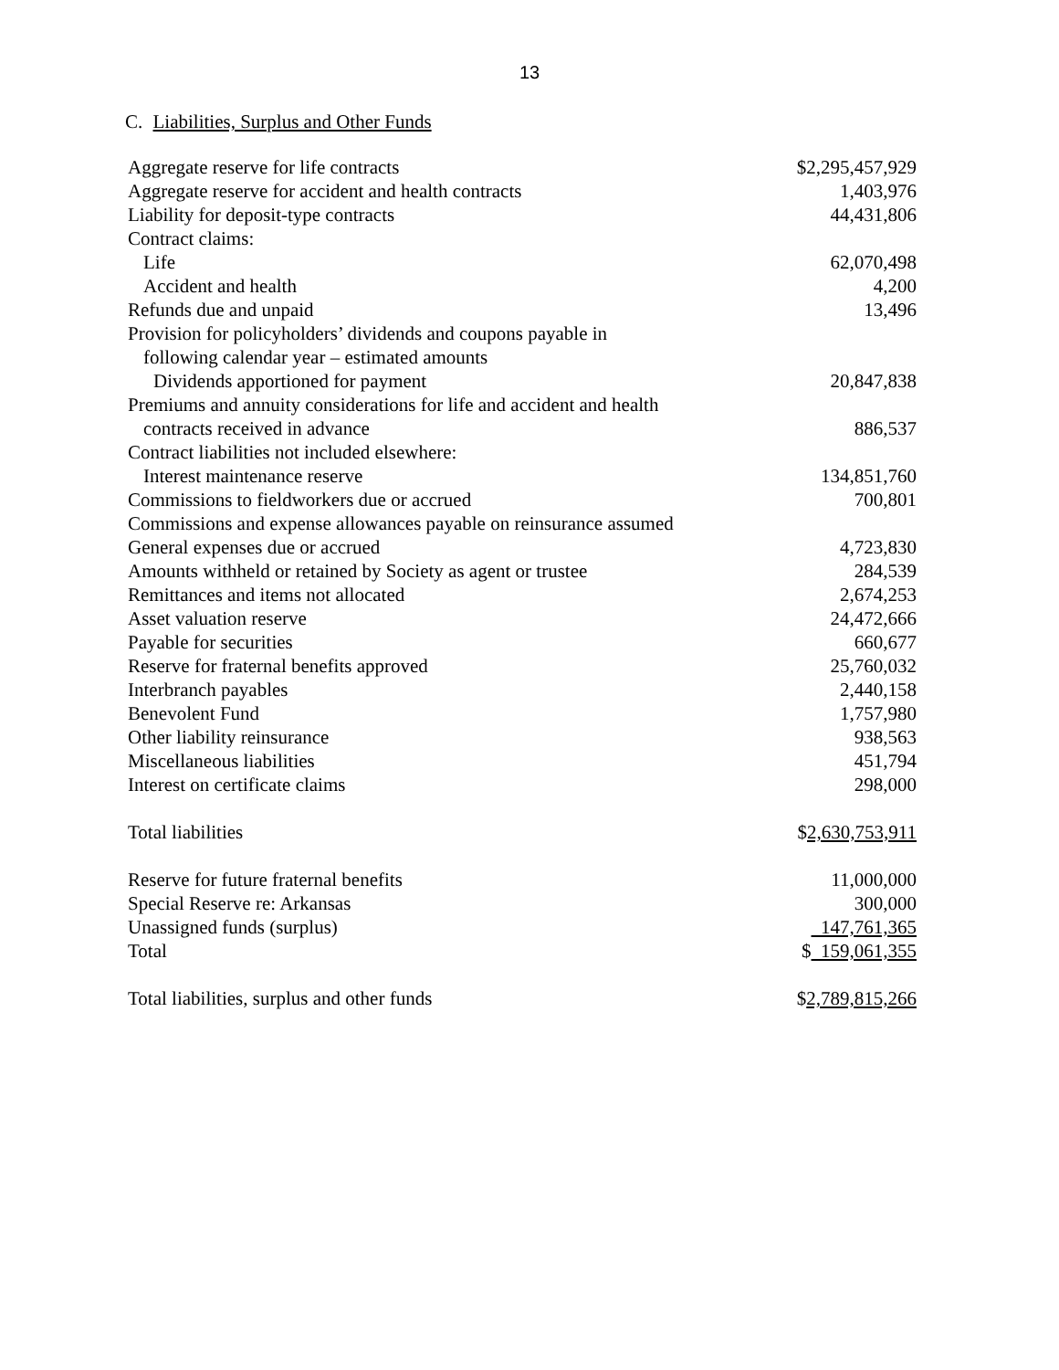13
C. Liabilities, Surplus and Other Funds
| Aggregate reserve for life contracts | $2,295,457,929 |
| Aggregate reserve for accident and health contracts | 1,403,976 |
| Liability for deposit-type contracts | 44,431,806 |
| Contract claims: | |
| Life | 62,070,498 |
| Accident and health | 4,200 |
| Refunds due and unpaid | 13,496 |
| Provision for policyholders’ dividends and coupons payable in | |
| following calendar year – estimated amounts | |
| Dividends apportioned for payment | 20,847,838 |
| Premiums and annuity considerations for life and accident and health | |
| contracts received in advance | 886,537 |
| Contract liabilities not included elsewhere: | |
| Interest maintenance reserve | 134,851,760 |
| Commissions to fieldworkers due or accrued | 700,801 |
| Commissions and expense allowances payable on reinsurance assumed | |
| General expenses due or accrued | 4,723,830 |
| Amounts withheld or retained by Society as agent or trustee | 284,539 |
| Remittances and items not allocated | 2,674,253 |
| Asset valuation reserve | 24,472,666 |
| Payable for securities | 660,677 |
| Reserve for fraternal benefits approved | 25,760,032 |
| Interbranch payables | 2,440,158 |
| Benevolent Fund | 1,757,980 |
| Other liability reinsurance | 938,563 |
| Miscellaneous liabilities | 451,794 |
| Interest on certificate claims | 298,000 |
| Total liabilities | $ 2,630,753,911 |
| Reserve for future fraternal benefits | 11,000,000 |
| Special Reserve re: Arkansas | 300,000 |
| Unassigned funds (surplus) | 147,761,365 |
| Total | $ 159,061,355 |
| Total liabilities, surplus and other funds | $ 2,789,815,266 |